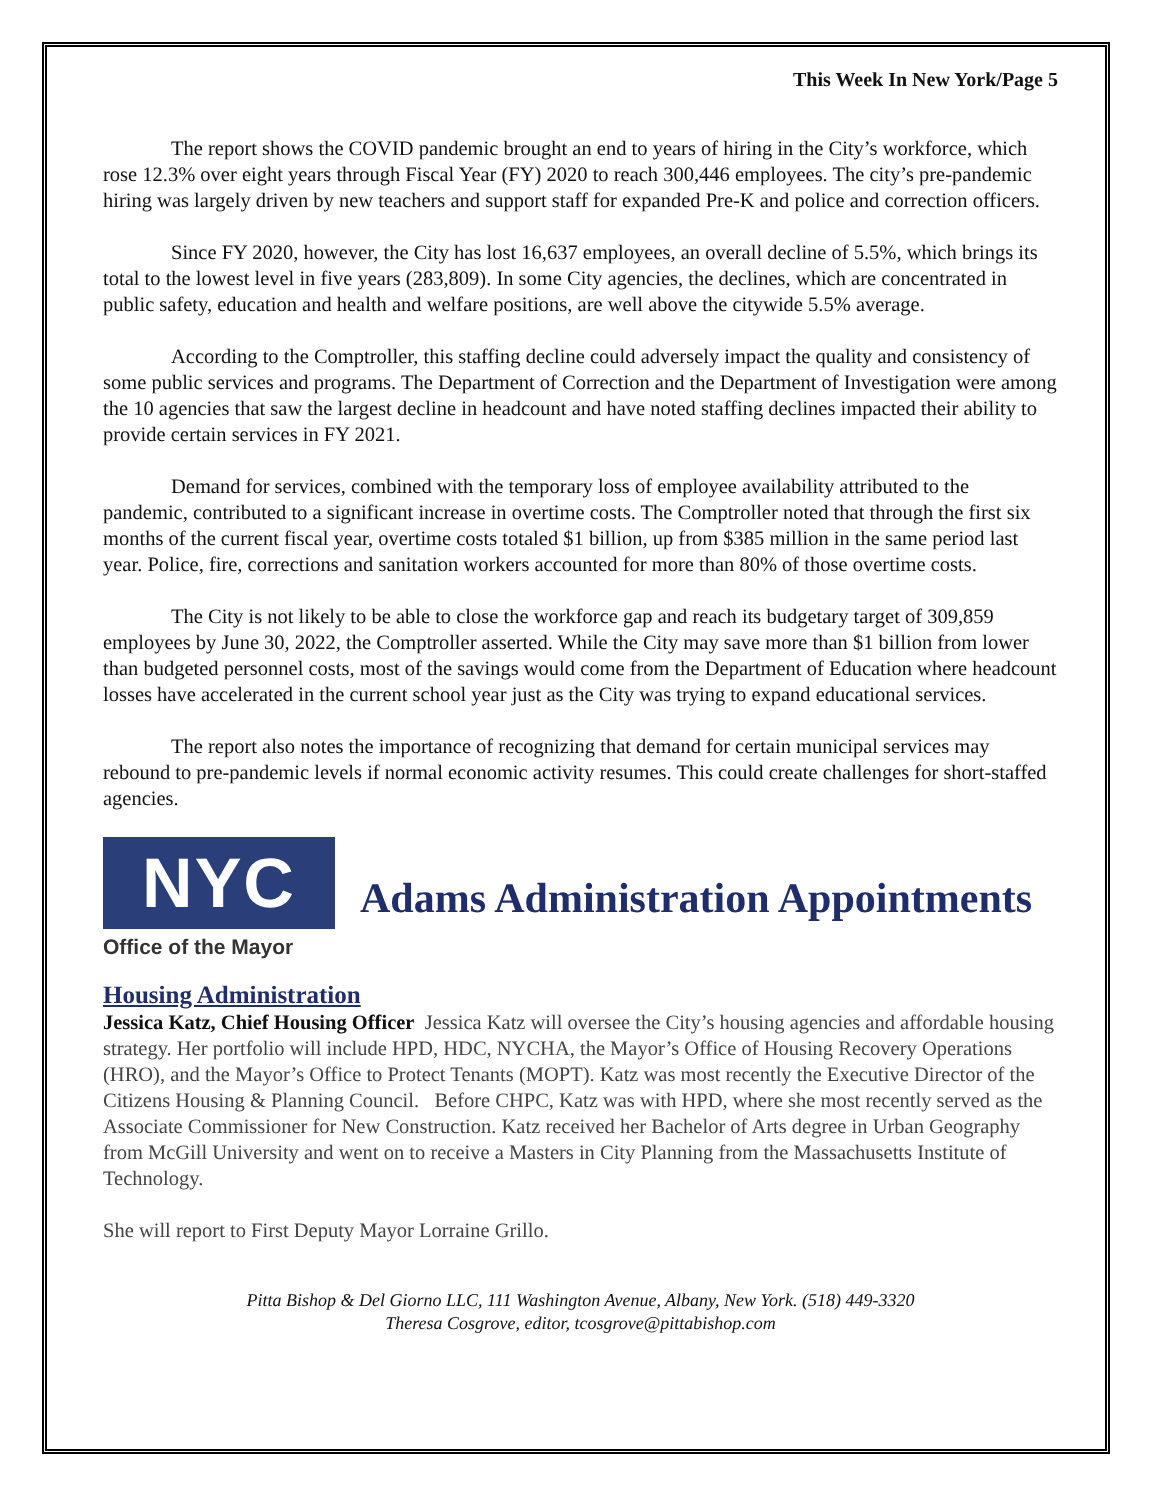This Week In New York/Page 5
The report shows the COVID pandemic brought an end to years of hiring in the City’s workforce, which rose 12.3% over eight years through Fiscal Year (FY) 2020 to reach 300,446 employees. The city’s pre-pandemic hiring was largely driven by new teachers and support staff for expanded Pre-K and police and correction officers.
Since FY 2020, however, the City has lost 16,637 employees, an overall decline of 5.5%, which brings its total to the lowest level in five years (283,809). In some City agencies, the declines, which are concentrated in public safety, education and health and welfare positions, are well above the citywide 5.5% average.
According to the Comptroller, this staffing decline could adversely impact the quality and consistency of some public services and programs. The Department of Correction and the Department of Investigation were among the 10 agencies that saw the largest decline in headcount and have noted staffing declines impacted their ability to provide certain services in FY 2021.
Demand for services, combined with the temporary loss of employee availability attributed to the pandemic, contributed to a significant increase in overtime costs. The Comptroller noted that through the first six months of the current fiscal year, overtime costs totaled $1 billion, up from $385 million in the same period last year. Police, fire, corrections and sanitation workers accounted for more than 80% of those overtime costs.
The City is not likely to be able to close the workforce gap and reach its budgetary target of 309,859 employees by June 30, 2022, the Comptroller asserted. While the City may save more than $1 billion from lower than budgeted personnel costs, most of the savings would come from the Department of Education where headcount losses have accelerated in the current school year just as the City was trying to expand educational services.
The report also notes the importance of recognizing that demand for certain municipal services may rebound to pre-pandemic levels if normal economic activity resumes. This could create challenges for short-staffed agencies.
NYC
Office of the Mayor
Adams Administration Appointments
Housing Administration
Jessica Katz, Chief Housing Officer Jessica Katz will oversee the City’s housing agencies and affordable housing strategy. Her portfolio will include HPD, HDC, NYCHA, the Mayor’s Office of Housing Recovery Operations (HRO), and the Mayor’s Office to Protect Tenants (MOPT). Katz was most recently the Executive Director of the Citizens Housing & Planning Council. Before CHPC, Katz was with HPD, where she most recently served as the Associate Commissioner for New Construction. Katz received her Bachelor of Arts degree in Urban Geography from McGill University and went on to receive a Masters in City Planning from the Massachusetts Institute of Technology.
She will report to First Deputy Mayor Lorraine Grillo.
Pitta Bishop & Del Giorno LLC, 111 Washington Avenue, Albany, New York. (518) 449-3320
Theresa Cosgrove, editor, tcosgrove@pittabishop.com